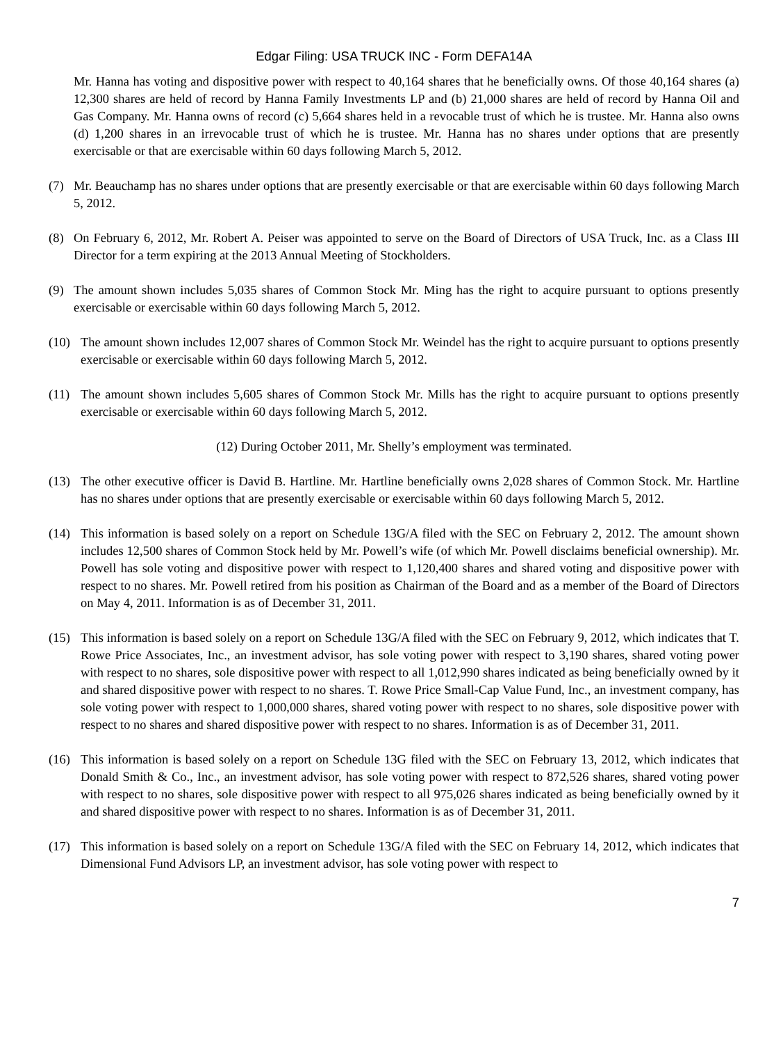Edgar Filing: USA TRUCK INC - Form DEFA14A
Mr. Hanna has voting and dispositive power with respect to 40,164 shares that he beneficially owns. Of those 40,164 shares (a) 12,300 shares are held of record by Hanna Family Investments LP and (b) 21,000 shares are held of record by Hanna Oil and Gas Company. Mr. Hanna owns of record (c) 5,664 shares held in a revocable trust of which he is trustee. Mr. Hanna also owns (d) 1,200 shares in an irrevocable trust of which he is trustee. Mr. Hanna has no shares under options that are presently exercisable or that are exercisable within 60 days following March 5, 2012.
(7) Mr. Beauchamp has no shares under options that are presently exercisable or that are exercisable within 60 days following March 5, 2012.
(8) On February 6, 2012, Mr. Robert A. Peiser was appointed to serve on the Board of Directors of USA Truck, Inc. as a Class III Director for a term expiring at the 2013 Annual Meeting of Stockholders.
(9) The amount shown includes 5,035 shares of Common Stock Mr. Ming has the right to acquire pursuant to options presently exercisable or exercisable within 60 days following March 5, 2012.
(10) The amount shown includes 12,007 shares of Common Stock Mr. Weindel has the right to acquire pursuant to options presently exercisable or exercisable within 60 days following March 5, 2012.
(11) The amount shown includes 5,605 shares of Common Stock Mr. Mills has the right to acquire pursuant to options presently exercisable or exercisable within 60 days following March 5, 2012.
(12) During October 2011, Mr. Shelly’s employment was terminated.
(13) The other executive officer is David B. Hartline. Mr. Hartline beneficially owns 2,028 shares of Common Stock. Mr. Hartline has no shares under options that are presently exercisable or exercisable within 60 days following March 5, 2012.
(14) This information is based solely on a report on Schedule 13G/A filed with the SEC on February 2, 2012. The amount shown includes 12,500 shares of Common Stock held by Mr. Powell’s wife (of which Mr. Powell disclaims beneficial ownership). Mr. Powell has sole voting and dispositive power with respect to 1,120,400 shares and shared voting and dispositive power with respect to no shares. Mr. Powell retired from his position as Chairman of the Board and as a member of the Board of Directors on May 4, 2011. Information is as of December 31, 2011.
(15) This information is based solely on a report on Schedule 13G/A filed with the SEC on February 9, 2012, which indicates that T. Rowe Price Associates, Inc., an investment advisor, has sole voting power with respect to 3,190 shares, shared voting power with respect to no shares, sole dispositive power with respect to all 1,012,990 shares indicated as being beneficially owned by it and shared dispositive power with respect to no shares. T. Rowe Price Small-Cap Value Fund, Inc., an investment company, has sole voting power with respect to 1,000,000 shares, shared voting power with respect to no shares, sole dispositive power with respect to no shares and shared dispositive power with respect to no shares. Information is as of December 31, 2011.
(16) This information is based solely on a report on Schedule 13G filed with the SEC on February 13, 2012, which indicates that Donald Smith & Co., Inc., an investment advisor, has sole voting power with respect to 872,526 shares, shared voting power with respect to no shares, sole dispositive power with respect to all 975,026 shares indicated as being beneficially owned by it and shared dispositive power with respect to no shares. Information is as of December 31, 2011.
(17) This information is based solely on a report on Schedule 13G/A filed with the SEC on February 14, 2012, which indicates that Dimensional Fund Advisors LP, an investment advisor, has sole voting power with respect to
7